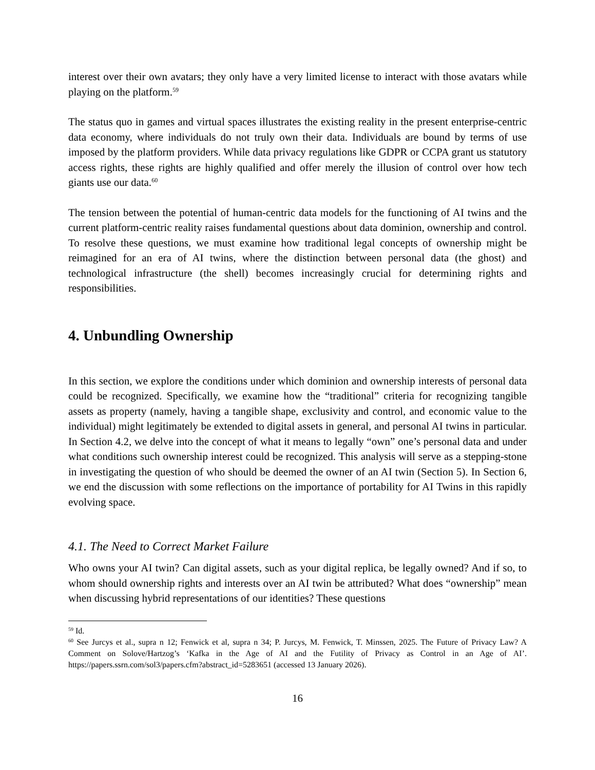interest over their own avatars; they only have a very limited license to interact with those avatars while playing on the platform.<sup>59</sup>
The status quo in games and virtual spaces illustrates the existing reality in the present enterprise-centric data economy, where individuals do not truly own their data. Individuals are bound by terms of use imposed by the platform providers. While data privacy regulations like GDPR or CCPA grant us statutory access rights, these rights are highly qualified and offer merely the illusion of control over how tech giants use our data.<sup>60</sup>
The tension between the potential of human-centric data models for the functioning of AI twins and the current platform-centric reality raises fundamental questions about data dominion, ownership and control. To resolve these questions, we must examine how traditional legal concepts of ownership might be reimagined for an era of AI twins, where the distinction between personal data (the ghost) and technological infrastructure (the shell) becomes increasingly crucial for determining rights and responsibilities.
4. Unbundling Ownership
In this section, we explore the conditions under which dominion and ownership interests of personal data could be recognized. Specifically, we examine how the “traditional” criteria for recognizing tangible assets as property (namely, having a tangible shape, exclusivity and control, and economic value to the individual) might legitimately be extended to digital assets in general, and personal AI twins in particular. In Section 4.2, we delve into the concept of what it means to legally “own” one’s personal data and under what conditions such ownership interest could be recognized. This analysis will serve as a stepping-stone in investigating the question of who should be deemed the owner of an AI twin (Section 5). In Section 6, we end the discussion with some reflections on the importance of portability for AI Twins in this rapidly evolving space.
4.1. The Need to Correct Market Failure
Who owns your AI twin? Can digital assets, such as your digital replica, be legally owned? And if so, to whom should ownership rights and interests over an AI twin be attributed? What does “ownership” mean when discussing hybrid representations of our identities? These questions
<sup>59</sup> Id.
<sup>60</sup> See Jurcys et al., supra n 12; Fenwick et al, supra n 34; P. Jurcys, M. Fenwick, T. Minssen, 2025. The Future of Privacy Law? A Comment on Solove/Hartzog’s ‘Kafka in the Age of AI and the Futility of Privacy as Control in an Age of AI’. https://papers.ssrn.com/sol3/papers.cfm?abstract_id=5283651 (accessed 13 January 2026).
16